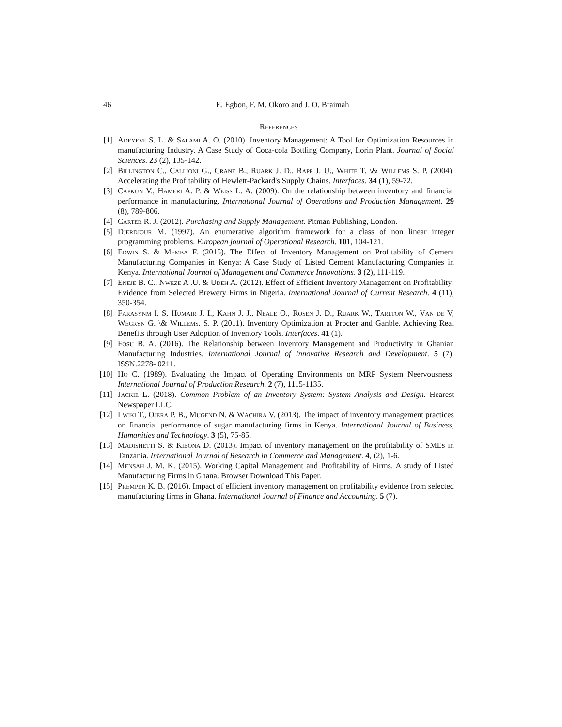46 E. Egbon, F. M. Okoro and J. O. Braimah
References
[1] Adeyemi S. L. & Salami A. O. (2010). Inventory Management: A Tool for Optimization Resources in manufacturing Industry. A Case Study of Coca-cola Bottling Company, Ilorin Plant. Journal of Social Sciences. 23 (2), 135-142.
[2] Billington C., Callioni G., Crane B., Ruark J. D., Rapp J. U., White T. \& Willems S. P. (2004). Accelerating the Profitability of Hewlett-Packard's Supply Chains. Interfaces. 34 (1), 59-72.
[3] Capkun V., Hameri A. P. & Weiss L. A. (2009). On the relationship between inventory and financial performance in manufacturing. International Journal of Operations and Production Management. 29 (8), 789-806.
[4] Carter R. J. (2012). Purchasing and Supply Management. Pitman Publishing, London.
[5] Djerdjour M. (1997). An enumerative algorithm framework for a class of non linear integer programming problems. European journal of Operational Research. 101, 104-121.
[6] Edwin S. & Memba F. (2015). The Effect of Inventory Management on Profitability of Cement Manufacturing Companies in Kenya: A Case Study of Listed Cement Manufacturing Companies in Kenya. International Journal of Management and Commerce Innovations. 3 (2), 111-119.
[7] Eneje B. C., Nweze A .U. & Udeh A. (2012). Effect of Efficient Inventory Management on Profitability: Evidence from Selected Brewery Firms in Nigeria. International Journal of Current Research. 4 (11), 350-354.
[8] Farasynm I. S, Humair J. I., Kahn J. J., Neale O., Rosen J. D., Ruark W., Tarlton W., Van de V, Wegryn G. \& Willems. S. P. (2011). Inventory Optimization at Procter and Ganble. Achieving Real Benefits through User Adoption of Inventory Tools. Interfaces. 41 (1).
[9] Fosu B. A. (2016). The Relationship between Inventory Management and Productivity in Ghanian Manufacturing Industries. International Journal of Innovative Research and Development. 5 (7). ISSN.2278- 0211.
[10] Ho C. (1989). Evaluating the Impact of Operating Environments on MRP System Neervousness. International Journal of Production Research. 2 (7), 1115-1135.
[11] Jackie L. (2018). Common Problem of an Inventory System: System Analysis and Design. Hearest Newspaper LLC.
[12] Lwiki T., Ojera P. B., Mugend N. & Wachira V. (2013). The impact of inventory management practices on financial performance of sugar manufacturing firms in Kenya. International Journal of Business, Humanities and Technology. 3 (5), 75-85.
[13] Madishetti S. & Kibona D. (2013). Impact of inventory management on the profitability of SMEs in Tanzania. International Journal of Research in Commerce and Management. 4, (2), 1-6.
[14] Mensah J. M. K. (2015). Working Capital Management and Profitability of Firms. A study of Listed Manufacturing Firms in Ghana. Browser Download This Paper.
[15] Prempeh K. B. (2016). Impact of efficient inventory management on profitability evidence from selected manufacturing firms in Ghana. International Journal of Finance and Accounting. 5 (7).